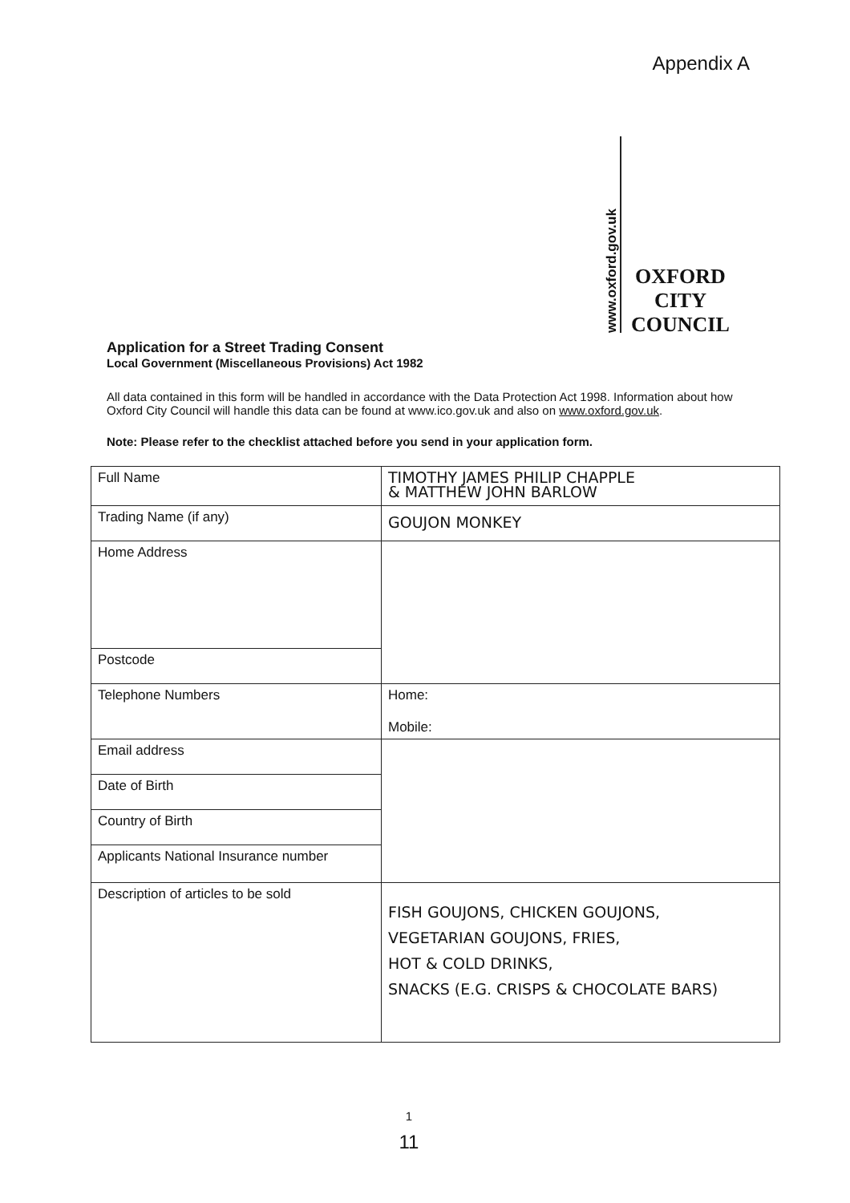Appendix A
www.oxford.gov.uk
OXFORD
CITY
COUNCIL
Application for a Street Trading Consent
Local Government (Miscellaneous Provisions) Act 1982
All data contained in this form will be handled in accordance with the Data Protection Act 1998. Information about how Oxford City Council will handle this data can be found at www.ico.gov.uk and also on www.oxford.gov.uk.
Note: Please refer to the checklist attached before you send in your application form.
| Full Name | TIMOTHY JAMES PHILIP CHAPPLE & MATTHEW JOHN BARLOW |
| Trading Name (if any) | GOUJON MONKEY |
| Home Address | |
| Postcode | |
| Telephone Numbers | Home: Mobile: |
| Email address | |
| Date of Birth | |
| Country of Birth | |
| Applicants National Insurance number | |
| Description of articles to be sold | FISH GOUJONS, CHICKEN GOUJONS, VEGETARIAN GOUJONS, FRIES, HOT & COLD DRINKS, SNACKS (E.G. CRISPS & CHOCOLATE BARS) |
1
11